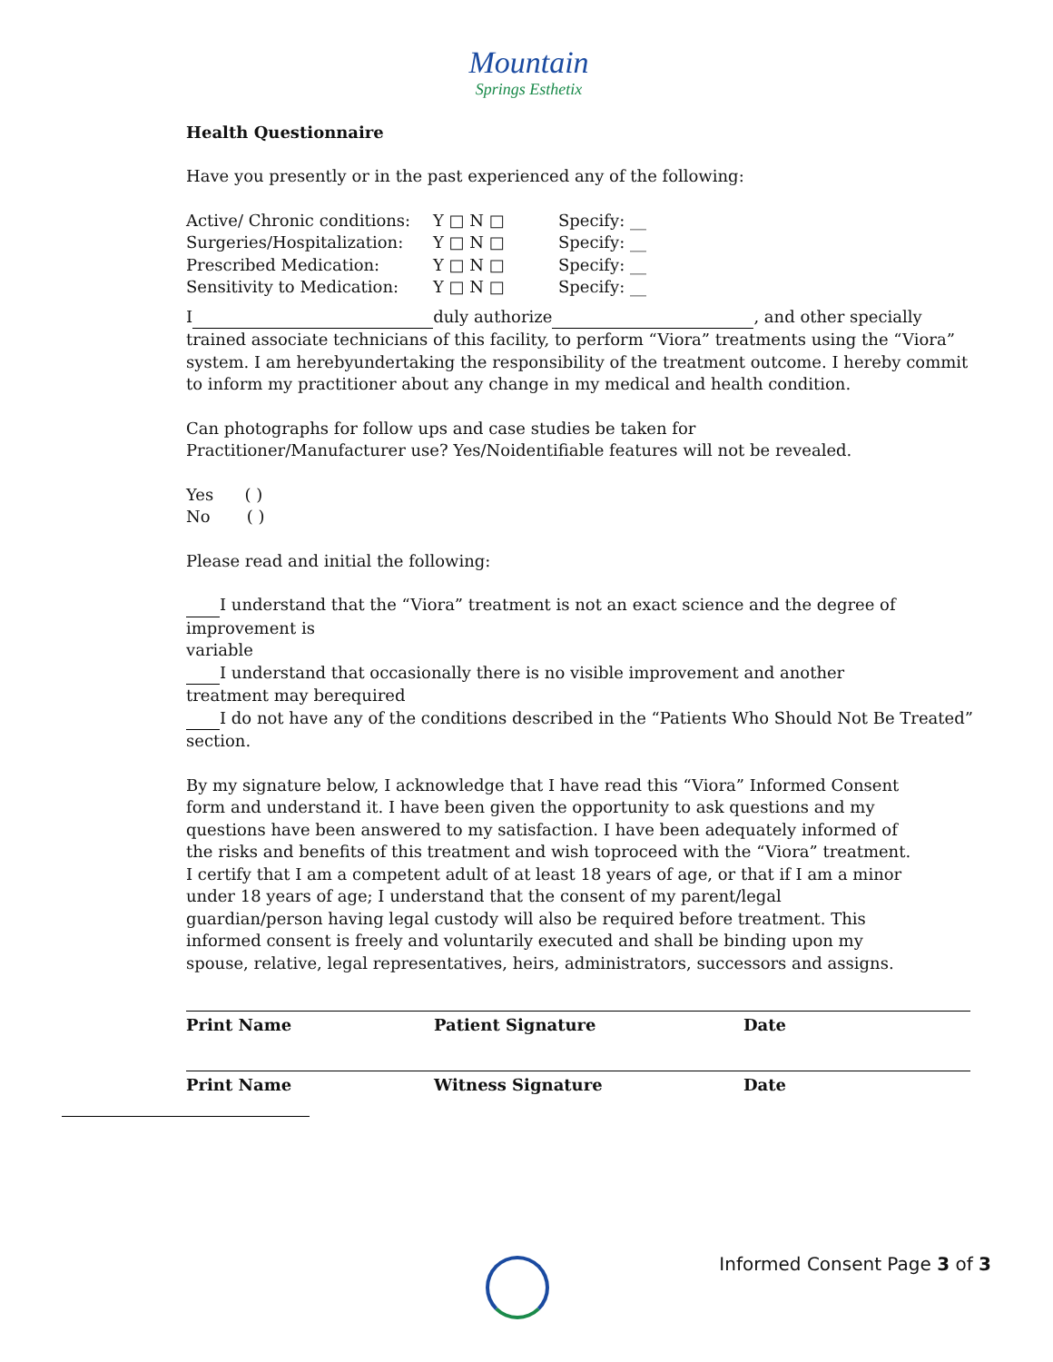Mountain
Springs Esthetix
Health Questionnaire
Have you presently or in the past experienced any of the following:
Active/ Chronic conditions: Y □ N □ Specify: __
Surgeries/Hospitalization: Y □ N □ Specify: __
Prescribed Medication: Y □ N □ Specify: __
Sensitivity to Medication: Y □ N □ Specify: __
I duly authorize , and other specially trained associate technicians of this facility, to perform “Viora” treatments using the “Viora” system. I am herebyundertaking the responsibility of the treatment outcome. I hereby commit to inform my practitioner about any change in my medical and health condition.
Can photographs for follow ups and case studies be taken for
Practitioner/Manufacturer use? Yes/Noidentifiable features will not be revealed.
Yes ( )
No ( )
Please read and initial the following:
I understand that the “Viora” treatment is not an exact science and the degree of improvement is
variable
I understand that occasionally there is no visible improvement and another
treatment may berequired
I do not have any of the conditions described in the “Patients Who Should Not Be Treated” section.
By my signature below, I acknowledge that I have read this “Viora” Informed Consent form and understand it. I have been given the opportunity to ask questions and my questions have been answered to my satisfaction. I have been adequately informed of the risks and benefits of this treatment and wish toproceed with the “Viora” treatment. I certify that I am a competent adult of at least 18 years of age, or that if I am a minor under 18 years of age; I understand that the consent of my parent/legal guardian/person having legal custody will also be required before treatment. This informed consent is freely and voluntarily executed and shall be binding upon my spouse, relative, legal representatives, heirs, administrators, successors and assigns.
Print Name Patient Signature Date
Print Name Witness Signature Date
Informed Consent Page 3 of 3